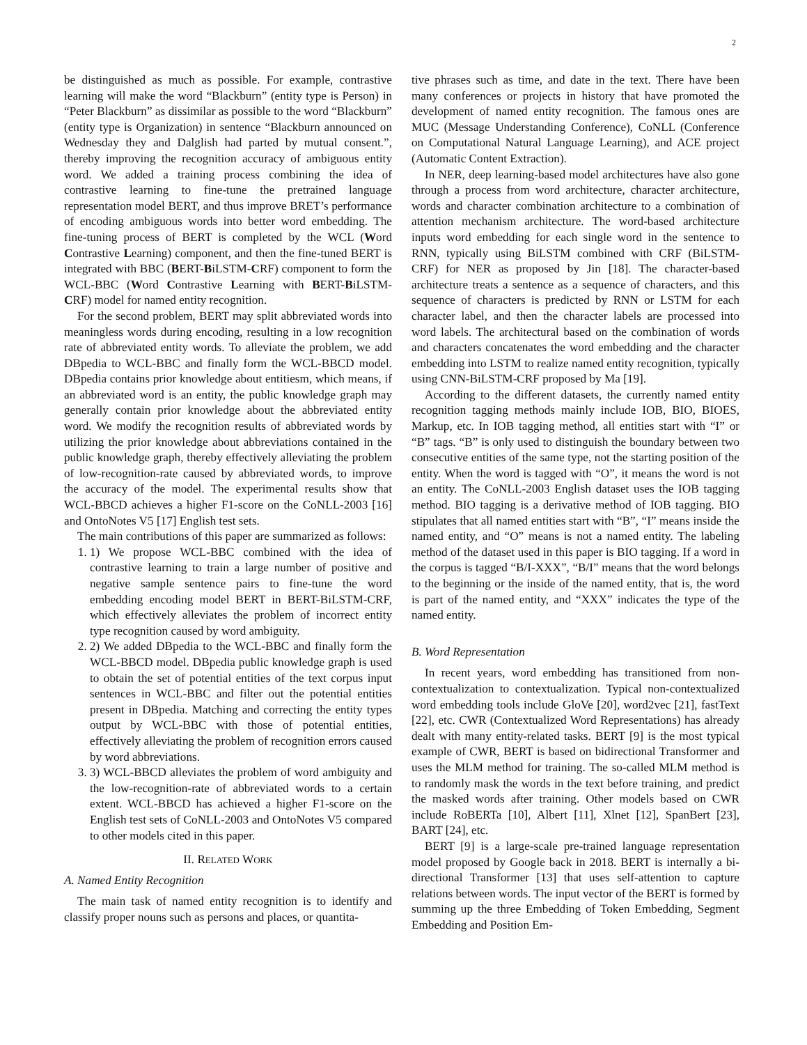2
be distinguished as much as possible. For example, contrastive learning will make the word “Blackburn” (entity type is Person) in “Peter Blackburn” as dissimilar as possible to the word “Blackburn” (entity type is Organization) in sentence “Blackburn announced on Wednesday they and Dalglish had parted by mutual consent.”, thereby improving the recognition accuracy of ambiguous entity word. We added a training process combining the idea of contrastive learning to fine-tune the pretrained language representation model BERT, and thus improve BRET’s performance of encoding ambiguous words into better word embedding. The fine-tuning process of BERT is completed by the WCL (Word Contrastive Learning) component, and then the fine-tuned BERT is integrated with BBC (BERT-BiLSTM-CRF) component to form the WCL-BBC (Word Contrastive Learning with BERT-BiLSTM-CRF) model for named entity recognition.
For the second problem, BERT may split abbreviated words into meaningless words during encoding, resulting in a low recognition rate of abbreviated entity words. To alleviate the problem, we add DBpedia to WCL-BBC and finally form the WCL-BBCD model. DBpedia contains prior knowledge about entitiesm, which means, if an abbreviated word is an entity, the public knowledge graph may generally contain prior knowledge about the abbreviated entity word. We modify the recognition results of abbreviated words by utilizing the prior knowledge about abbreviations contained in the public knowledge graph, thereby effectively alleviating the problem of low-recognition-rate caused by abbreviated words, to improve the accuracy of the model. The experimental results show that WCL-BBCD achieves a higher F1-score on the CoNLL-2003 [16] and OntoNotes V5 [17] English test sets.
The main contributions of this paper are summarized as follows:
1. 1) We propose WCL-BBC combined with the idea of contrastive learning to train a large number of positive and negative sample sentence pairs to fine-tune the word embedding encoding model BERT in BERT-BiLSTM-CRF, which effectively alleviates the problem of incorrect entity type recognition caused by word ambiguity.
2. 2) We added DBpedia to the WCL-BBC and finally form the WCL-BBCD model. DBpedia public knowledge graph is used to obtain the set of potential entities of the text corpus input sentences in WCL-BBC and filter out the potential entities present in DBpedia. Matching and correcting the entity types output by WCL-BBC with those of potential entities, effectively alleviating the problem of recognition errors caused by word abbreviations.
3. 3) WCL-BBCD alleviates the problem of word ambiguity and the low-recognition-rate of abbreviated words to a certain extent. WCL-BBCD has achieved a higher F1-score on the English test sets of CoNLL-2003 and OntoNotes V5 compared to other models cited in this paper.
II. RELATED WORK
A. Named Entity Recognition
The main task of named entity recognition is to identify and classify proper nouns such as persons and places, or quantita-
tive phrases such as time, and date in the text. There have been many conferences or projects in history that have promoted the development of named entity recognition. The famous ones are MUC (Message Understanding Conference), CoNLL (Conference on Computational Natural Language Learning), and ACE project (Automatic Content Extraction).
In NER, deep learning-based model architectures have also gone through a process from word architecture, character architecture, words and character combination architecture to a combination of attention mechanism architecture. The word-based architecture inputs word embedding for each single word in the sentence to RNN, typically using BiLSTM combined with CRF (BiLSTM-CRF) for NER as proposed by Jin [18]. The character-based architecture treats a sentence as a sequence of characters, and this sequence of characters is predicted by RNN or LSTM for each character label, and then the character labels are processed into word labels. The architectural based on the combination of words and characters concatenates the word embedding and the character embedding into LSTM to realize named entity recognition, typically using CNN-BiLSTM-CRF proposed by Ma [19].
According to the different datasets, the currently named entity recognition tagging methods mainly include IOB, BIO, BIOES, Markup, etc. In IOB tagging method, all entities start with “I” or “B” tags. “B” is only used to distinguish the boundary between two consecutive entities of the same type, not the starting position of the entity. When the word is tagged with “O”, it means the word is not an entity. The CoNLL-2003 English dataset uses the IOB tagging method. BIO tagging is a derivative method of IOB tagging. BIO stipulates that all named entities start with “B”, “I” means inside the named entity, and “O” means is not a named entity. The labeling method of the dataset used in this paper is BIO tagging. If a word in the corpus is tagged “B/I-XXX”, “B/I” means that the word belongs to the beginning or the inside of the named entity, that is, the word is part of the named entity, and “XXX” indicates the type of the named entity.
B. Word Representation
In recent years, word embedding has transitioned from non-contextualization to contextualization. Typical non-contextualized word embedding tools include GloVe [20], word2vec [21], fastText [22], etc. CWR (Contextualized Word Representations) has already dealt with many entity-related tasks. BERT [9] is the most typical example of CWR, BERT is based on bidirectional Transformer and uses the MLM method for training. The so-called MLM method is to randomly mask the words in the text before training, and predict the masked words after training. Other models based on CWR include RoBERTa [10], Albert [11], Xlnet [12], SpanBert [23], BART [24], etc.
BERT [9] is a large-scale pre-trained language representation model proposed by Google back in 2018. BERT is internally a bi-directional Transformer [13] that uses self-attention to capture relations between words. The input vector of the BERT is formed by summing up the three Embedding of Token Embedding, Segment Embedding and Position Em-